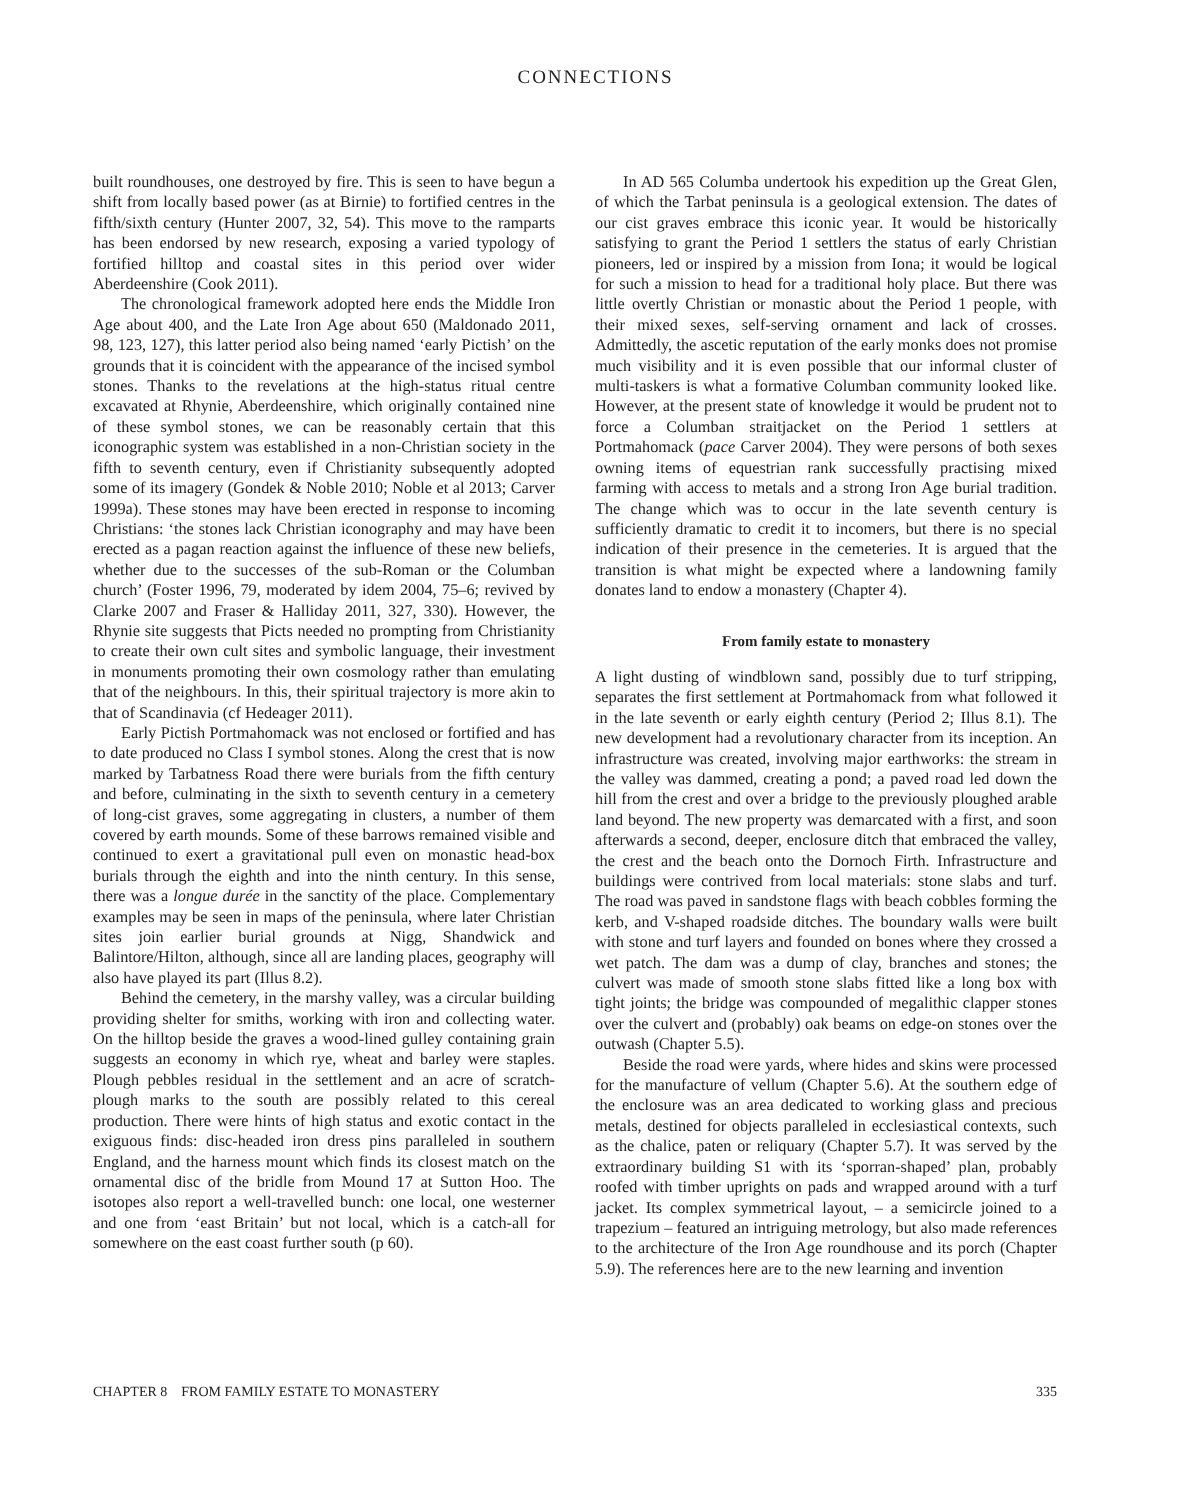CONNECTIONS
built roundhouses, one destroyed by fire. This is seen to have begun a shift from locally based power (as at Birnie) to fortified centres in the fifth/sixth century (Hunter 2007, 32, 54). This move to the ramparts has been endorsed by new research, exposing a varied typology of fortified hilltop and coastal sites in this period over wider Aberdeenshire (Cook 2011).
The chronological framework adopted here ends the Middle Iron Age about 400, and the Late Iron Age about 650 (Maldonado 2011, 98, 123, 127), this latter period also being named ‘early Pictish’ on the grounds that it is coincident with the appearance of the incised symbol stones. Thanks to the revelations at the high-status ritual centre excavated at Rhynie, Aberdeenshire, which originally contained nine of these symbol stones, we can be reasonably certain that this iconographic system was established in a non-Christian society in the fifth to seventh century, even if Christianity subsequently adopted some of its imagery (Gondek & Noble 2010; Noble et al 2013; Carver 1999a). These stones may have been erected in response to incoming Christians: ‘the stones lack Christian iconography and may have been erected as a pagan reaction against the influence of these new beliefs, whether due to the successes of the sub-Roman or the Columban church’ (Foster 1996, 79, moderated by idem 2004, 75–6; revived by Clarke 2007 and Fraser & Halliday 2011, 327, 330). However, the Rhynie site suggests that Picts needed no prompting from Christianity to create their own cult sites and symbolic language, their investment in monuments promoting their own cosmology rather than emulating that of the neighbours. In this, their spiritual trajectory is more akin to that of Scandinavia (cf Hedeager 2011).
Early Pictish Portmahomack was not enclosed or fortified and has to date produced no Class I symbol stones. Along the crest that is now marked by Tarbatness Road there were burials from the fifth century and before, culminating in the sixth to seventh century in a cemetery of long-cist graves, some aggregating in clusters, a number of them covered by earth mounds. Some of these barrows remained visible and continued to exert a gravitational pull even on monastic head-box burials through the eighth and into the ninth century. In this sense, there was a longue durée in the sanctity of the place. Complementary examples may be seen in maps of the peninsula, where later Christian sites join earlier burial grounds at Nigg, Shandwick and Balintore/Hilton, although, since all are landing places, geography will also have played its part (Illus 8.2).
Behind the cemetery, in the marshy valley, was a circular building providing shelter for smiths, working with iron and collecting water. On the hilltop beside the graves a wood-lined gulley containing grain suggests an economy in which rye, wheat and barley were staples. Plough pebbles residual in the settlement and an acre of scratch-plough marks to the south are possibly related to this cereal production. There were hints of high status and exotic contact in the exiguous finds: disc-headed iron dress pins paralleled in southern England, and the harness mount which finds its closest match on the ornamental disc of the bridle from Mound 17 at Sutton Hoo. The isotopes also report a well-travelled bunch: one local, one westerner and one from ‘east Britain’ but not local, which is a catch-all for somewhere on the east coast further south (p 60).
In AD 565 Columba undertook his expedition up the Great Glen, of which the Tarbat peninsula is a geological extension. The dates of our cist graves embrace this iconic year. It would be historically satisfying to grant the Period 1 settlers the status of early Christian pioneers, led or inspired by a mission from Iona; it would be logical for such a mission to head for a traditional holy place. But there was little overtly Christian or monastic about the Period 1 people, with their mixed sexes, self-serving ornament and lack of crosses. Admittedly, the ascetic reputation of the early monks does not promise much visibility and it is even possible that our informal cluster of multi-taskers is what a formative Columban community looked like. However, at the present state of knowledge it would be prudent not to force a Columban straitjacket on the Period 1 settlers at Portmahomack (pace Carver 2004). They were persons of both sexes owning items of equestrian rank successfully practising mixed farming with access to metals and a strong Iron Age burial tradition. The change which was to occur in the late seventh century is sufficiently dramatic to credit it to incomers, but there is no special indication of their presence in the cemeteries. It is argued that the transition is what might be expected where a landowning family donates land to endow a monastery (Chapter 4).
From family estate to monastery
A light dusting of windblown sand, possibly due to turf stripping, separates the first settlement at Portmahomack from what followed it in the late seventh or early eighth century (Period 2; Illus 8.1). The new development had a revolutionary character from its inception. An infrastructure was created, involving major earthworks: the stream in the valley was dammed, creating a pond; a paved road led down the hill from the crest and over a bridge to the previously ploughed arable land beyond. The new property was demarcated with a first, and soon afterwards a second, deeper, enclosure ditch that embraced the valley, the crest and the beach onto the Dornoch Firth. Infrastructure and buildings were contrived from local materials: stone slabs and turf. The road was paved in sandstone flags with beach cobbles forming the kerb, and V-shaped roadside ditches. The boundary walls were built with stone and turf layers and founded on bones where they crossed a wet patch. The dam was a dump of clay, branches and stones; the culvert was made of smooth stone slabs fitted like a long box with tight joints; the bridge was compounded of megalithic clapper stones over the culvert and (probably) oak beams on edge-on stones over the outwash (Chapter 5.5).
Beside the road were yards, where hides and skins were processed for the manufacture of vellum (Chapter 5.6). At the southern edge of the enclosure was an area dedicated to working glass and precious metals, destined for objects paralleled in ecclesiastical contexts, such as the chalice, paten or reliquary (Chapter 5.7). It was served by the extraordinary building S1 with its ‘sporran-shaped’ plan, probably roofed with timber uprights on pads and wrapped around with a turf jacket. Its complex symmetrical layout, – a semicircle joined to a trapezium – featured an intriguing metrology, but also made references to the architecture of the Iron Age roundhouse and its porch (Chapter 5.9). The references here are to the new learning and invention
CHAPTER 8 FROM FAMILY ESTATE TO MONASTERY 335